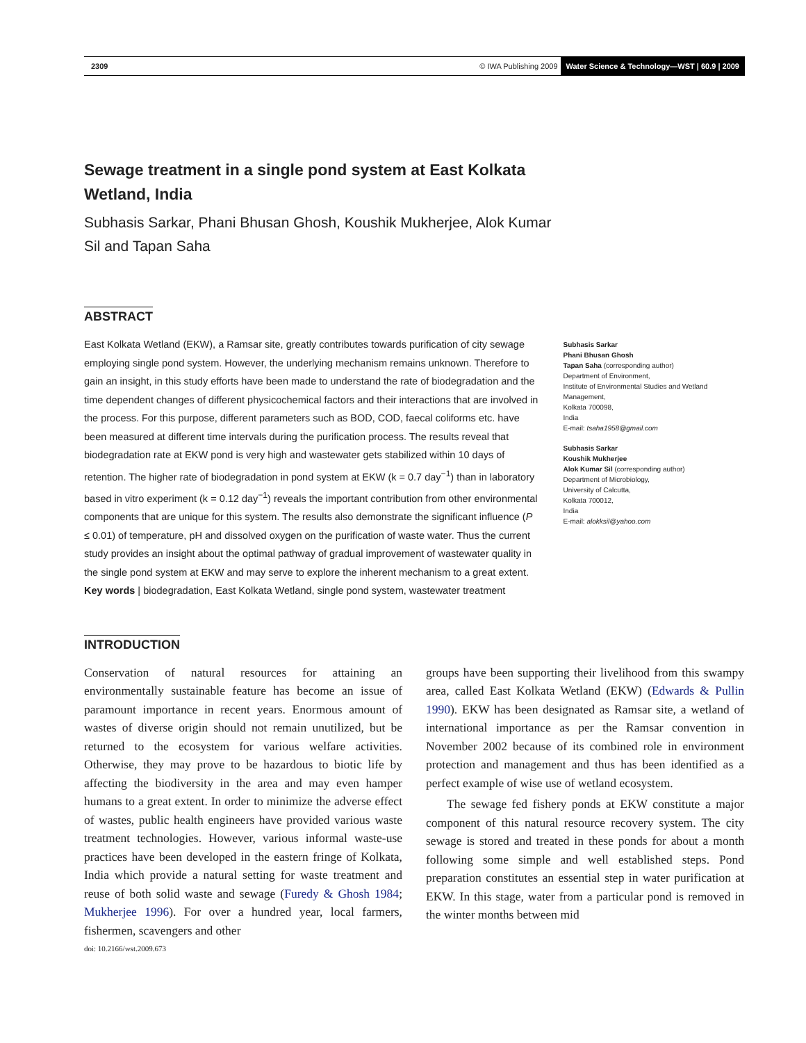2309 © IWA Publishing 2009 Water Science & Technology—WST | 60.9 | 2009
Sewage treatment in a single pond system at East Kolkata Wetland, India
Subhasis Sarkar, Phani Bhusan Ghosh, Koushik Mukherjee, Alok Kumar Sil and Tapan Saha
ABSTRACT
East Kolkata Wetland (EKW), a Ramsar site, greatly contributes towards purification of city sewage employing single pond system. However, the underlying mechanism remains unknown. Therefore to gain an insight, in this study efforts have been made to understand the rate of biodegradation and the time dependent changes of different physicochemical factors and their interactions that are involved in the process. For this purpose, different parameters such as BOD, COD, faecal coliforms etc. have been measured at different time intervals during the purification process. The results reveal that biodegradation rate at EKW pond is very high and wastewater gets stabilized within 10 days of retention. The higher rate of biodegradation in pond system at EKW (k = 0.7 day<sup>−1</sup>) than in laboratory based in vitro experiment (k = 0.12 day<sup>−1</sup>) reveals the important contribution from other environmental components that are unique for this system. The results also demonstrate the significant influence (P ≤ 0.01) of temperature, pH and dissolved oxygen on the purification of waste water. Thus the current study provides an insight about the optimal pathway of gradual improvement of wastewater quality in the single pond system at EKW and may serve to explore the inherent mechanism to a great extent.
Key words | biodegradation, East Kolkata Wetland, single pond system, wastewater treatment
Subhasis Sarkar
Phani Bhusan Ghosh
Tapan Saha (corresponding author)
Department of Environment,
Institute of Environmental Studies and Wetland Management,
Kolkata 700098,
India
E-mail: tsaha1958@gmail.com
Subhasis Sarkar
Koushik Mukherjee
Alok Kumar Sil (corresponding author)
Department of Microbiology,
University of Calcutta,
Kolkata 700012,
India
E-mail: alokksil@yahoo.com
INTRODUCTION
Conservation of natural resources for attaining an environmentally sustainable feature has become an issue of paramount importance in recent years. Enormous amount of wastes of diverse origin should not remain unutilized, but be returned to the ecosystem for various welfare activities. Otherwise, they may prove to be hazardous to biotic life by affecting the biodiversity in the area and may even hamper humans to a great extent. In order to minimize the adverse effect of wastes, public health engineers have provided various waste treatment technologies. However, various informal waste-use practices have been developed in the eastern fringe of Kolkata, India which provide a natural setting for waste treatment and reuse of both solid waste and sewage (Furedy & Ghosh 1984; Mukherjee 1996). For over a hundred year, local farmers, fishermen, scavengers and other
doi: 10.2166/wst.2009.673
groups have been supporting their livelihood from this swampy area, called East Kolkata Wetland (EKW) (Edwards & Pullin 1990). EKW has been designated as Ramsar site, a wetland of international importance as per the Ramsar convention in November 2002 because of its combined role in environment protection and management and thus has been identified as a perfect example of wise use of wetland ecosystem.
The sewage fed fishery ponds at EKW constitute a major component of this natural resource recovery system. The city sewage is stored and treated in these ponds for about a month following some simple and well established steps. Pond preparation constitutes an essential step in water purification at EKW. In this stage, water from a particular pond is removed in the winter months between mid